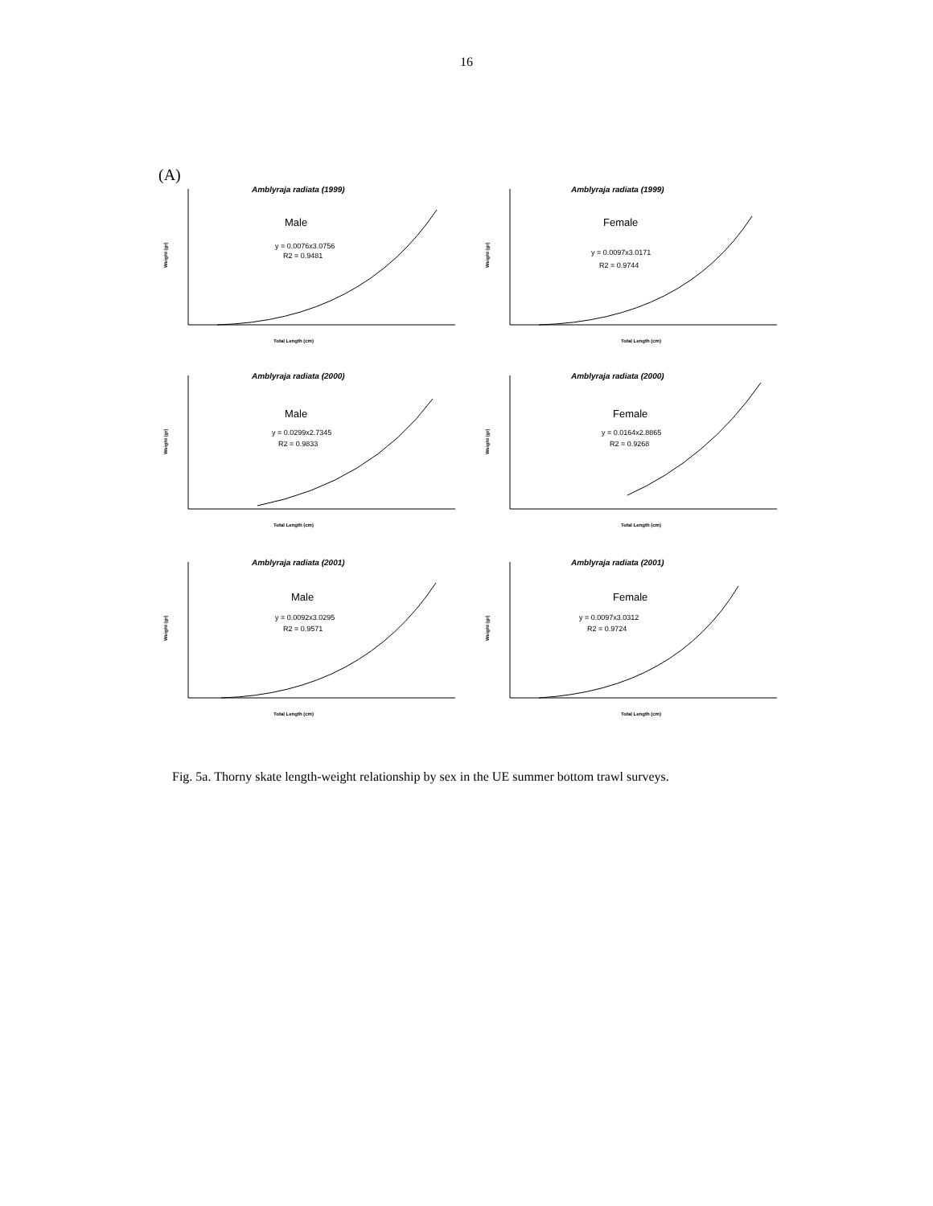16
(A)
Amblyraja radiata (1999)
Male
y = 0.0076x3.0756
R2 = 0.9481
Total Length (cm)
Weight (gr)
Amblyraja radiata (1999)
Female
y = 0.0097x3.0171
R2 = 0.9744
Total Length (cm)
Weight (gr)
Amblyraja radiata (2000)
Male
y = 0.0299x2.7345
R2 = 0.9833
Total Length (cm)
Weight (gr)
Amblyraja radiata (2000)
Female
y = 0.0164x2.8865
R2 = 0.9268
Total Length (cm)
Weight (gr)
Amblyraja radiata (2001)
Male
y = 0.0092x3.0295
R2 = 0.9571
Total Length (cm)
Weight (gr)
Amblyraja radiata (2001)
Female
y = 0.0097x3.0312
R2 = 0.9724
Total Length (cm)
Weight (gr)
Fig. 5a. Thorny skate length-weight relationship by sex in the UE summer bottom trawl surveys.